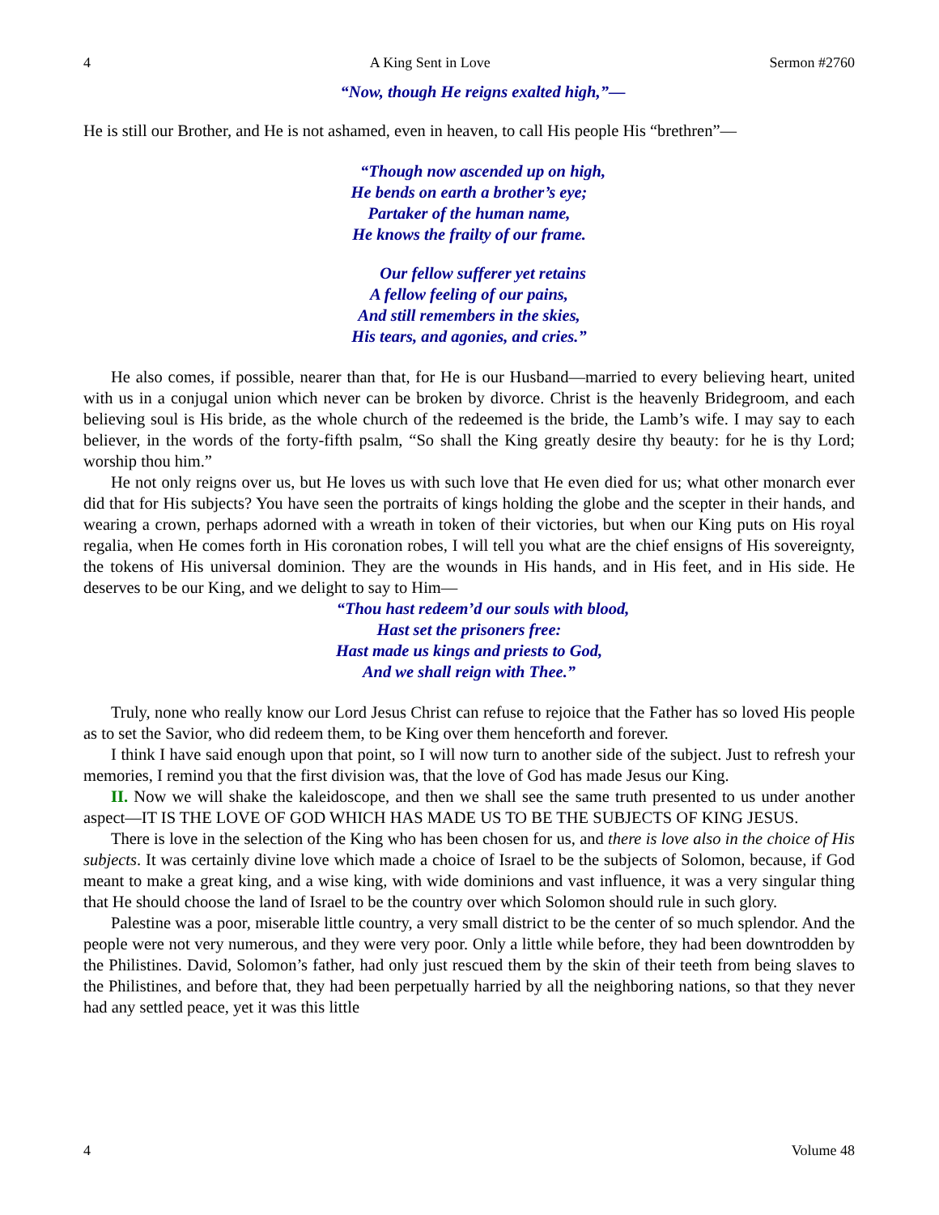4 A King Sent in Love Sermon #2760
“Now, though He reigns exalted high,”—
He is still our Brother, and He is not ashamed, even in heaven, to call His people His “brethren”—
“Though now ascended up on high,
He bends on earth a brother’s eye;
Partaker of the human name,
He knows the frailty of our frame.
Our fellow sufferer yet retains
A fellow feeling of our pains,
And still remembers in the skies,
His tears, and agonies, and cries.”
He also comes, if possible, nearer than that, for He is our Husband—married to every believing heart, united with us in a conjugal union which never can be broken by divorce. Christ is the heavenly Bridegroom, and each believing soul is His bride, as the whole church of the redeemed is the bride, the Lamb’s wife. I may say to each believer, in the words of the forty-fifth psalm, “So shall the King greatly desire thy beauty: for he is thy Lord; worship thou him.”
He not only reigns over us, but He loves us with such love that He even died for us; what other monarch ever did that for His subjects? You have seen the portraits of kings holding the globe and the scepter in their hands, and wearing a crown, perhaps adorned with a wreath in token of their victories, but when our King puts on His royal regalia, when He comes forth in His coronation robes, I will tell you what are the chief ensigns of His sovereignty, the tokens of His universal dominion. They are the wounds in His hands, and in His feet, and in His side. He deserves to be our King, and we delight to say to Him—
“Thou hast redeem’d our souls with blood,
Hast set the prisoners free:
Hast made us kings and priests to God,
And we shall reign with Thee.”
Truly, none who really know our Lord Jesus Christ can refuse to rejoice that the Father has so loved His people as to set the Savior, who did redeem them, to be King over them henceforth and forever.
I think I have said enough upon that point, so I will now turn to another side of the subject. Just to refresh your memories, I remind you that the first division was, that the love of God has made Jesus our King.
II. Now we will shake the kaleidoscope, and then we shall see the same truth presented to us under another aspect—IT IS THE LOVE OF GOD WHICH HAS MADE US TO BE THE SUBJECTS OF KING JESUS.
There is love in the selection of the King who has been chosen for us, and there is love also in the choice of His subjects. It was certainly divine love which made a choice of Israel to be the subjects of Solomon, because, if God meant to make a great king, and a wise king, with wide dominions and vast influence, it was a very singular thing that He should choose the land of Israel to be the country over which Solomon should rule in such glory.
Palestine was a poor, miserable little country, a very small district to be the center of so much splendor. And the people were not very numerous, and they were very poor. Only a little while before, they had been downtrodden by the Philistines. David, Solomon’s father, had only just rescued them by the skin of their teeth from being slaves to the Philistines, and before that, they had been perpetually harried by all the neighboring nations, so that they never had any settled peace, yet it was this little
4 Volume 48